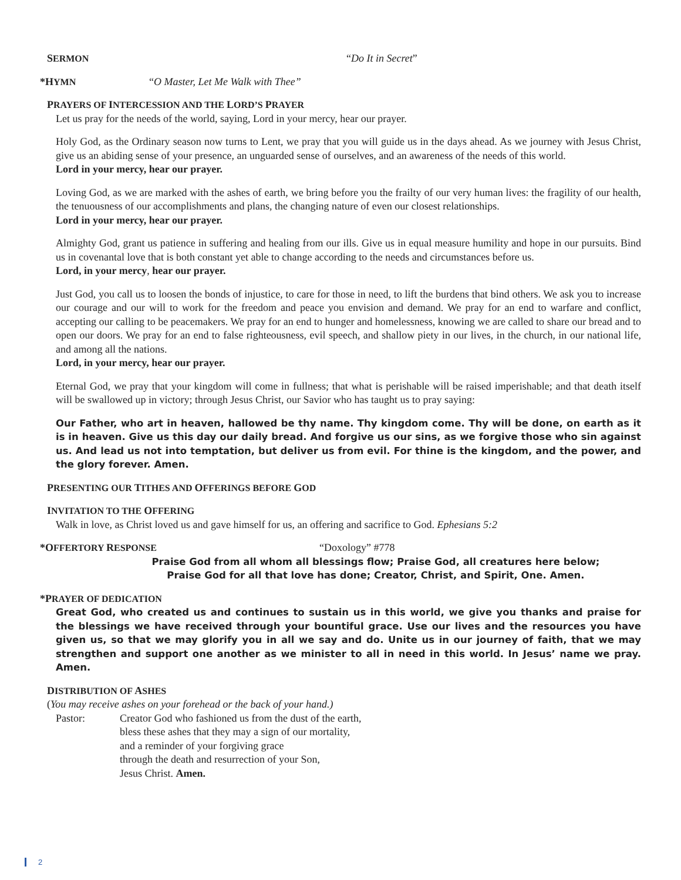SERMON “Do It in Secret”
*HYMN “O Master, Let Me Walk with Thee”
PRAYERS OF INTERCESSION AND THE LORD’S PRAYER
Let us pray for the needs of the world, saying, Lord in your mercy, hear our prayer.
Holy God, as the Ordinary season now turns to Lent, we pray that you will guide us in the days ahead. As we journey with Jesus Christ, give us an abiding sense of your presence, an unguarded sense of ourselves, and an awareness of the needs of this world.
Lord in your mercy, hear our prayer.
Loving God, as we are marked with the ashes of earth, we bring before you the frailty of our very human lives: the fragility of our health, the tenuousness of our accomplishments and plans, the changing nature of even our closest relationships.
Lord in your mercy, hear our prayer.
Almighty God, grant us patience in suffering and healing from our ills. Give us in equal measure humility and hope in our pursuits. Bind us in covenantal love that is both constant yet able to change according to the needs and circumstances before us.
Lord, in your mercy, hear our prayer.
Just God, you call us to loosen the bonds of injustice, to care for those in need, to lift the burdens that bind others. We ask you to increase our courage and our will to work for the freedom and peace you envision and demand. We pray for an end to warfare and conflict, accepting our calling to be peacemakers. We pray for an end to hunger and homelessness, knowing we are called to share our bread and to open our doors. We pray for an end to false righteousness, evil speech, and shallow piety in our lives, in the church, in our national life, and among all the nations.
Lord, in your mercy, hear our prayer.
Eternal God, we pray that your kingdom will come in fullness; that what is perishable will be raised imperishable; and that death itself will be swallowed up in victory; through Jesus Christ, our Savior who has taught us to pray saying:
Our Father, who art in heaven, hallowed be thy name. Thy kingdom come. Thy will be done, on earth as it is in heaven. Give us this day our daily bread. And forgive us our sins, as we forgive those who sin against us. And lead us not into temptation, but deliver us from evil. For thine is the kingdom, and the power, and the glory forever. Amen.
PRESENTING OUR TITHES AND OFFERINGS BEFORE GOD
INVITATION TO THE OFFERING
Walk in love, as Christ loved us and gave himself for us, an offering and sacrifice to God. Ephesians 5:2
*OFFERTORY RESPONSE “Doxology” #778
Praise God from all whom all blessings flow; Praise God, all creatures here below;
Praise God for all that love has done; Creator, Christ, and Spirit, One. Amen.
*PRAYER OF DEDICATION
Great God, who created us and continues to sustain us in this world, we give you thanks and praise for the blessings we have received through your bountiful grace. Use our lives and the resources you have given us, so that we may glorify you in all we say and do. Unite us in our journey of faith, that we may strengthen and support one another as we minister to all in need in this world. In Jesus’ name we pray. Amen.
DISTRIBUTION OF ASHES
(You may receive ashes on your forehead or the back of your hand.)
Pastor: Creator God who fashioned us from the dust of the earth,
bless these ashes that they may a sign of our mortality,
and a reminder of your forgiving grace
through the death and resurrection of your Son,
Jesus Christ. Amen.
2